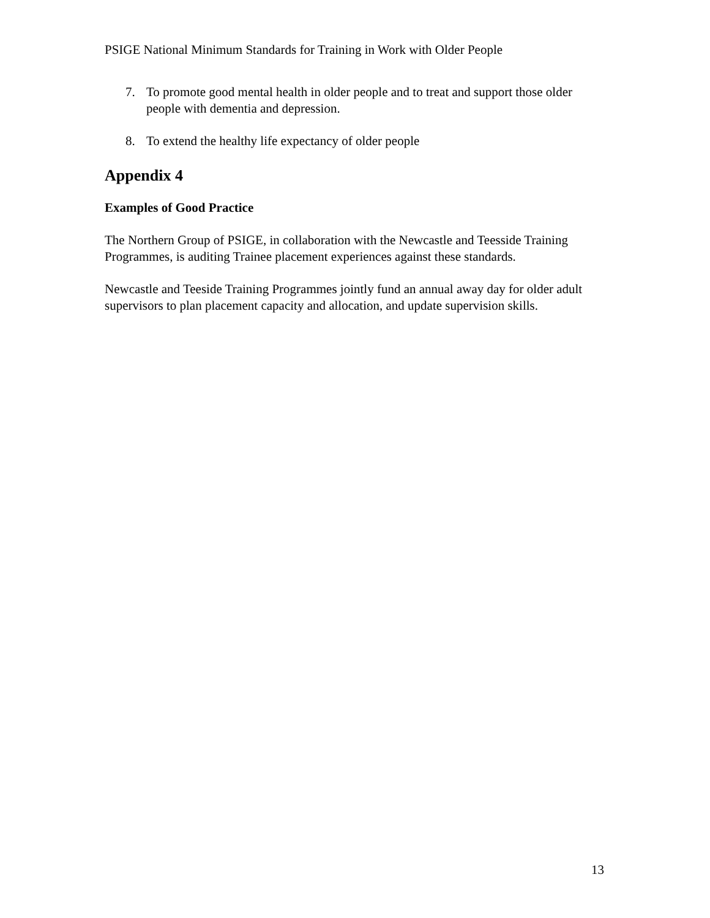PSIGE National Minimum Standards for Training in Work with Older People
7. To promote good mental health in older people and to treat and support those older people with dementia and depression.
8. To extend the healthy life expectancy of older people
Appendix 4
Examples of Good Practice
The Northern Group of PSIGE, in collaboration with the Newcastle and Teesside Training Programmes, is auditing Trainee placement experiences against these standards.
Newcastle and Teeside Training Programmes jointly fund an annual away day for older adult supervisors to plan placement capacity and allocation, and update supervision skills.
13